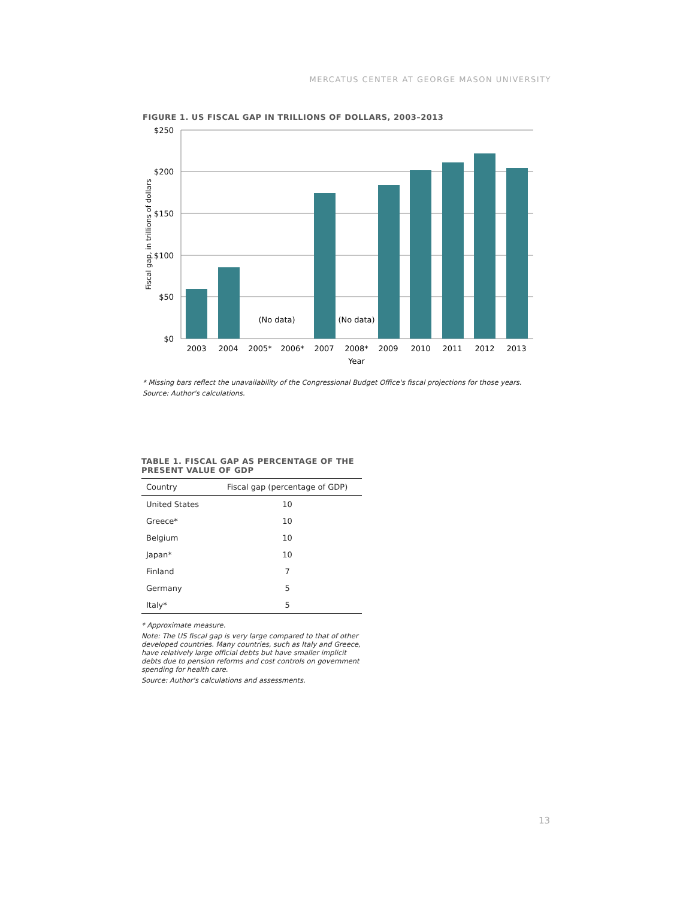MERCATUS CENTER AT GEORGE MASON UNIVERSITY
FIGURE 1. US FISCAL GAP IN TRILLIONS OF DOLLARS, 2003–2013
$250
$200
$150
$100
$50
$0
(No data)
(No data)
2003
2004
2005*
2006*
2007
2008*
2009
2010
2011
2012
2013
Year
Fiscal gap, in trillions of dollars
* Missing bars reflect the unavailability of the Congressional Budget Office's fiscal projections for those years.
Source: Author's calculations.
TABLE 1. FISCAL GAP AS PERCENTAGE OF THE PRESENT VALUE OF GDP
| Country | Fiscal gap (percentage of GDP) |
| --- | --- |
| United States | 10 |
| Greece* | 10 |
| Belgium | 10 |
| Japan* | 10 |
| Finland | 7 |
| Germany | 5 |
| Italy* | 5 |
* Approximate measure.
Note: The US fiscal gap is very large compared to that of other developed countries. Many countries, such as Italy and Greece, have relatively large official debts but have smaller implicit debts due to pension reforms and cost controls on government spending for health care.
Source: Author's calculations and assessments.
13